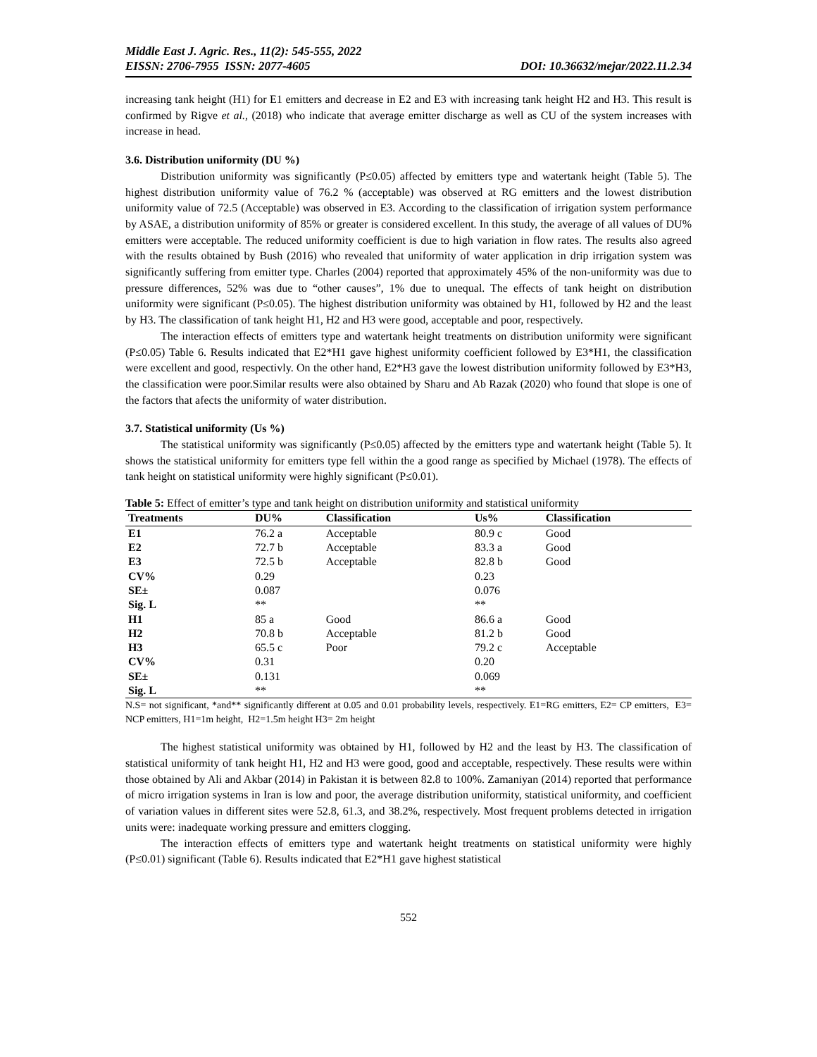Middle East J. Agric. Res., 11(2): 545-555, 2022
EISSN: 2706-7955 ISSN: 2077-4605 DOI: 10.36632/mejar/2022.11.2.34
increasing tank height (H1) for E1 emitters and decrease in E2 and E3 with increasing tank height H2 and H3. This result is confirmed by Rigve et al., (2018) who indicate that average emitter discharge as well as CU of the system increases with increase in head.
3.6. Distribution uniformity (DU %)
Distribution uniformity was significantly (P≤0.05) affected by emitters type and watertank height (Table 5). The highest distribution uniformity value of 76.2 % (acceptable) was observed at RG emitters and the lowest distribution uniformity value of 72.5 (Acceptable) was observed in E3. According to the classification of irrigation system performance by ASAE, a distribution uniformity of 85% or greater is considered excellent. In this study, the average of all values of DU% emitters were acceptable. The reduced uniformity coefficient is due to high variation in flow rates. The results also agreed with the results obtained by Bush (2016) who revealed that uniformity of water application in drip irrigation system was significantly suffering from emitter type. Charles (2004) reported that approximately 45% of the non-uniformity was due to pressure differences, 52% was due to “other causes”, 1% due to unequal. The effects of tank height on distribution uniformity were significant (P≤0.05). The highest distribution uniformity was obtained by H1, followed by H2 and the least by H3. The classification of tank height H1, H2 and H3 were good, acceptable and poor, respectively.
The interaction effects of emitters type and watertank height treatments on distribution uniformity were significant (P≤0.05) Table 6. Results indicated that E2*H1 gave highest uniformity coefficient followed by E3*H1, the classification were excellent and good, respectivly. On the other hand, E2*H3 gave the lowest distribution uniformity followed by E3*H3, the classification were poor.Similar results were also obtained by Sharu and Ab Razak (2020) who found that slope is one of the factors that afects the uniformity of water distribution.
3.7. Statistical uniformity (Us %)
The statistical uniformity was significantly (P≤0.05) affected by the emitters type and watertank height (Table 5). It shows the statistical uniformity for emitters type fell within the a good range as specified by Michael (1978). The effects of tank height on statistical uniformity were highly significant (P≤0.01).
Table 5: Effect of emitter’s type and tank height on distribution uniformity and statistical uniformity
| Treatments | DU% | Classification | Us% | Classification |
| --- | --- | --- | --- | --- |
| E1 | 76.2 a | Acceptable | 80.9 c | Good |
| E2 | 72.7 b | Acceptable | 83.3 a | Good |
| E3 | 72.5 b | Acceptable | 82.8 b | Good |
| CV% | 0.29 | | 0.23 | |
| SE± | 0.087 | | 0.076 | |
| Sig. L | ** | | ** | |
| H1 | 85 a | Good | 86.6 a | Good |
| H2 | 70.8 b | Acceptable | 81.2 b | Good |
| H3 | 65.5 c | Poor | 79.2 c | Acceptable |
| CV% | 0.31 | | 0.20 | |
| SE± | 0.131 | | 0.069 | |
| Sig. L | ** | | ** | |
N.S= not significant, *and** significantly different at 0.05 and 0.01 probability levels, respectively. E1=RG emitters, E2= CP emitters, E3= NCP emitters, H1=1m height, H2=1.5m height H3= 2m height
The highest statistical uniformity was obtained by H1, followed by H2 and the least by H3. The classification of statistical uniformity of tank height H1, H2 and H3 were good, good and acceptable, respectively. These results were within those obtained by Ali and Akbar (2014) in Pakistan it is between 82.8 to 100%. Zamaniyan (2014) reported that performance of micro irrigation systems in Iran is low and poor, the average distribution uniformity, statistical uniformity, and coefficient of variation values in different sites were 52.8, 61.3, and 38.2%, respectively. Most frequent problems detected in irrigation units were: inadequate working pressure and emitters clogging.
The interaction effects of emitters type and watertank height treatments on statistical uniformity were highly (P≤0.01) significant (Table 6). Results indicated that E2*H1 gave highest statistical
552